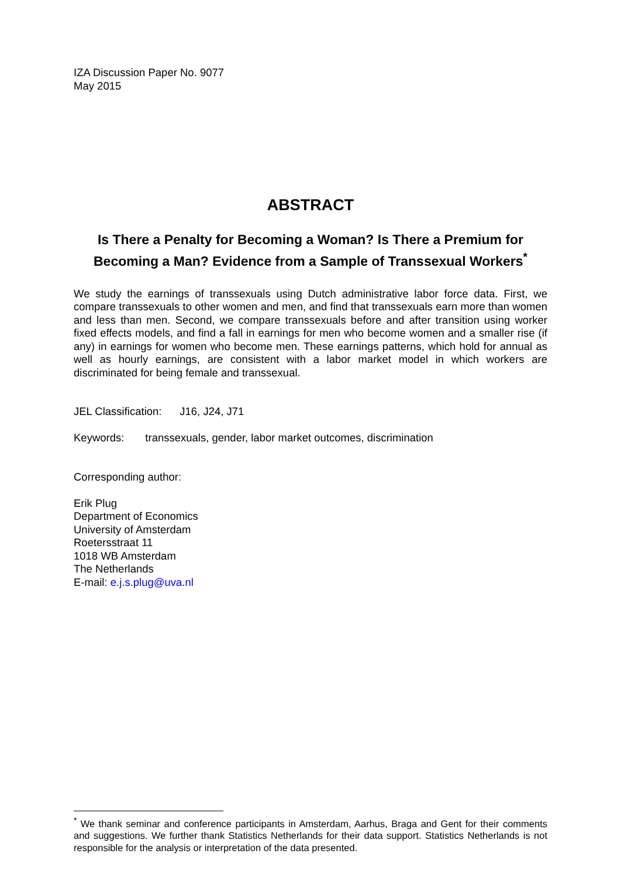IZA Discussion Paper No. 9077
May 2015
ABSTRACT
Is There a Penalty for Becoming a Woman? Is There a Premium for Becoming a Man? Evidence from a Sample of Transsexual Workers<sup>*</sup>
We study the earnings of transsexuals using Dutch administrative labor force data. First, we compare transsexuals to other women and men, and find that transsexuals earn more than women and less than men. Second, we compare transsexuals before and after transition using worker fixed effects models, and find a fall in earnings for men who become women and a smaller rise (if any) in earnings for women who become men. These earnings patterns, which hold for annual as well as hourly earnings, are consistent with a labor market model in which workers are discriminated for being female and transsexual.
JEL Classification: J16, J24, J71
Keywords: transsexuals, gender, labor market outcomes, discrimination
Corresponding author:
Erik Plug
Department of Economics
University of Amsterdam
Roetersstraat 11
1018 WB Amsterdam
The Netherlands
E-mail: e.j.s.plug@uva.nl
<sup>*</sup> We thank seminar and conference participants in Amsterdam, Aarhus, Braga and Gent for their comments and suggestions. We further thank Statistics Netherlands for their data support. Statistics Netherlands is not responsible for the analysis or interpretation of the data presented.